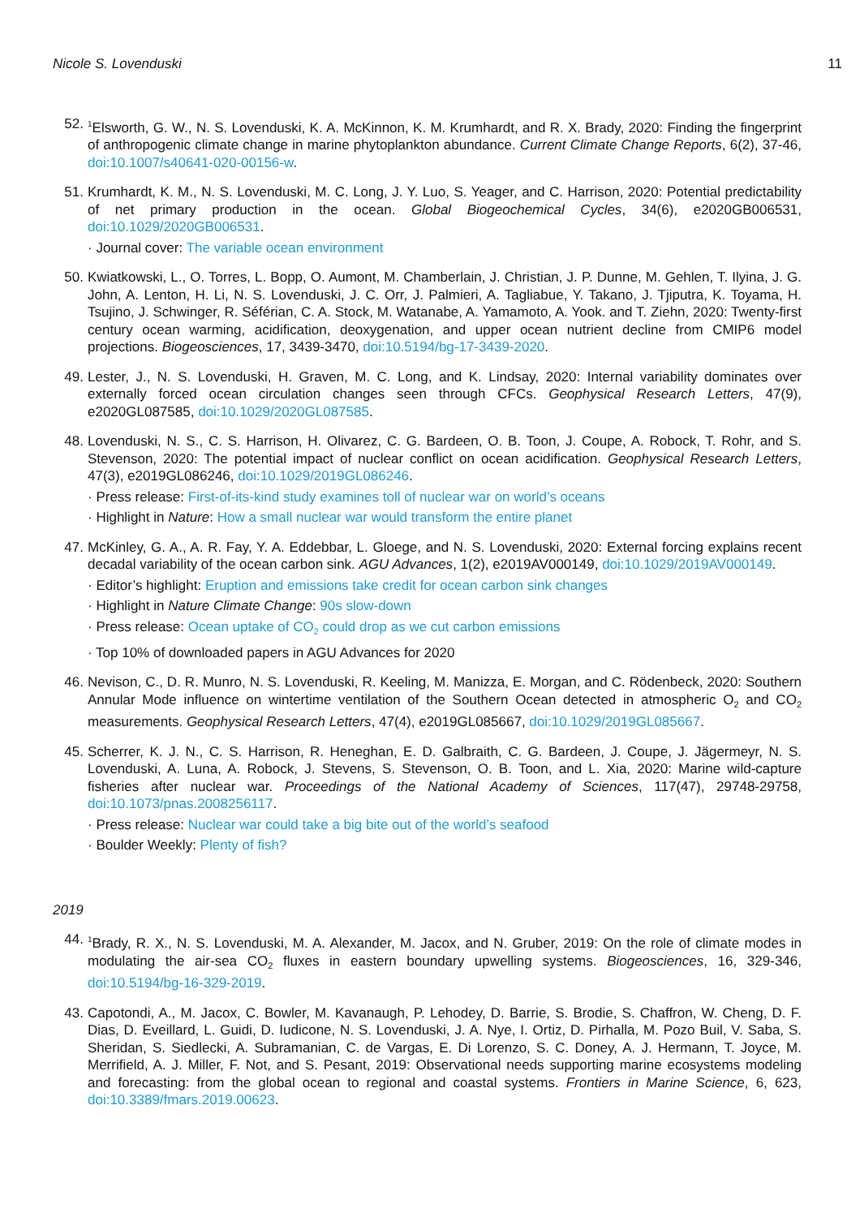Nicole S. Lovenduski 11
52.
<sup>1</sup> Elsworth, G. W., N. S. Lovenduski, K. A. McKinnon, K. M. Krumhardt, and R. X. Brady, 2020: Finding the fingerprint of anthropogenic climate change in marine phytoplankton abundance. Current Climate Change Reports, 6(2), 37-46, doi:10.1007/s40641-020-00156-w.
51. Krumhardt, K. M., N. S. Lovenduski, M. C. Long, J. Y. Luo, S. Yeager, and C. Harrison, 2020: Potential predictability of net primary production in the ocean. Global Biogeochemical Cycles, 34(6), e2020GB006531, doi:10.1029/2020GB006531.
· Journal cover: The variable ocean environment
50. Kwiatkowski, L., O. Torres, L. Bopp, O. Aumont, M. Chamberlain, J. Christian, J. P. Dunne, M. Gehlen, T. Ilyina, J. G. John, A. Lenton, H. Li, N. S. Lovenduski, J. C. Orr, J. Palmieri, A. Tagliabue, Y. Takano, J. Tjiputra, K. Toyama, H. Tsujino, J. Schwinger, R. Séférian, C. A. Stock, M. Watanabe, A. Yamamoto, A. Yook. and T. Ziehn, 2020: Twenty-first century ocean warming, acidification, deoxygenation, and upper ocean nutrient decline from CMIP6 model projections. Biogeosciences, 17, 3439-3470, doi:10.5194/bg-17-3439-2020.
49. Lester, J., N. S. Lovenduski, H. Graven, M. C. Long, and K. Lindsay, 2020: Internal variability dominates over externally forced ocean circulation changes seen through CFCs. Geophysical Research Letters, 47(9), e2020GL087585, doi:10.1029/2020GL087585.
48. Lovenduski, N. S., C. S. Harrison, H. Olivarez, C. G. Bardeen, O. B. Toon, J. Coupe, A. Robock, T. Rohr, and S. Stevenson, 2020: The potential impact of nuclear conflict on ocean acidification. Geophysical Research Letters, 47(3), e2019GL086246, doi:10.1029/2019GL086246.
· Press release: First-of-its-kind study examines toll of nuclear war on world’s oceans
· Highlight in Nature: How a small nuclear war would transform the entire planet
47. McKinley, G. A., A. R. Fay, Y. A. Eddebbar, L. Gloege, and N. S. Lovenduski, 2020: External forcing explains recent decadal variability of the ocean carbon sink. AGU Advances, 1(2), e2019AV000149, doi:10.1029/2019AV000149.
· Editor’s highlight: Eruption and emissions take credit for ocean carbon sink changes
· Highlight in Nature Climate Change: 90s slow-down
· Press release: Ocean uptake of CO<sub>2</sub> could drop as we cut carbon emissions
· Top 10% of downloaded papers in AGU Advances for 2020
46. Nevison, C., D. R. Munro, N. S. Lovenduski, R. Keeling, M. Manizza, E. Morgan, and C. Rödenbeck, 2020: Southern Annular Mode influence on wintertime ventilation of the Southern Ocean detected in atmospheric O<sub>2</sub> and CO<sub>2</sub> measurements. Geophysical Research Letters, 47(4), e2019GL085667, doi:10.1029/2019GL085667.
45. Scherrer, K. J. N., C. S. Harrison, R. Heneghan, E. D. Galbraith, C. G. Bardeen, J. Coupe, J. Jägermeyr, N. S. Lovenduski, A. Luna, A. Robock, J. Stevens, S. Stevenson, O. B. Toon, and L. Xia, 2020: Marine wild-capture fisheries after nuclear war. Proceedings of the National Academy of Sciences, 117(47), 29748-29758, doi:10.1073/pnas.2008256117.
· Press release: Nuclear war could take a big bite out of the world’s seafood
· Boulder Weekly: Plenty of fish?
2019
44.
<sup>1</sup> Brady, R. X., N. S. Lovenduski, M. A. Alexander, M. Jacox, and N. Gruber, 2019: On the role of climate modes in modulating the air-sea CO<sub>2</sub> fluxes in eastern boundary upwelling systems. Biogeosciences, 16, 329-346, doi:10.5194/bg-16-329-2019.
43. Capotondi, A., M. Jacox, C. Bowler, M. Kavanaugh, P. Lehodey, D. Barrie, S. Brodie, S. Chaffron, W. Cheng, D. F. Dias, D. Eveillard, L. Guidi, D. Iudicone, N. S. Lovenduski, J. A. Nye, I. Ortiz, D. Pirhalla, M. Pozo Buil, V. Saba, S. Sheridan, S. Siedlecki, A. Subramanian, C. de Vargas, E. Di Lorenzo, S. C. Doney, A. J. Hermann, T. Joyce, M. Merrifield, A. J. Miller, F. Not, and S. Pesant, 2019: Observational needs supporting marine ecosystems modeling and forecasting: from the global ocean to regional and coastal systems. Frontiers in Marine Science, 6, 623, doi:10.3389/fmars.2019.00623.